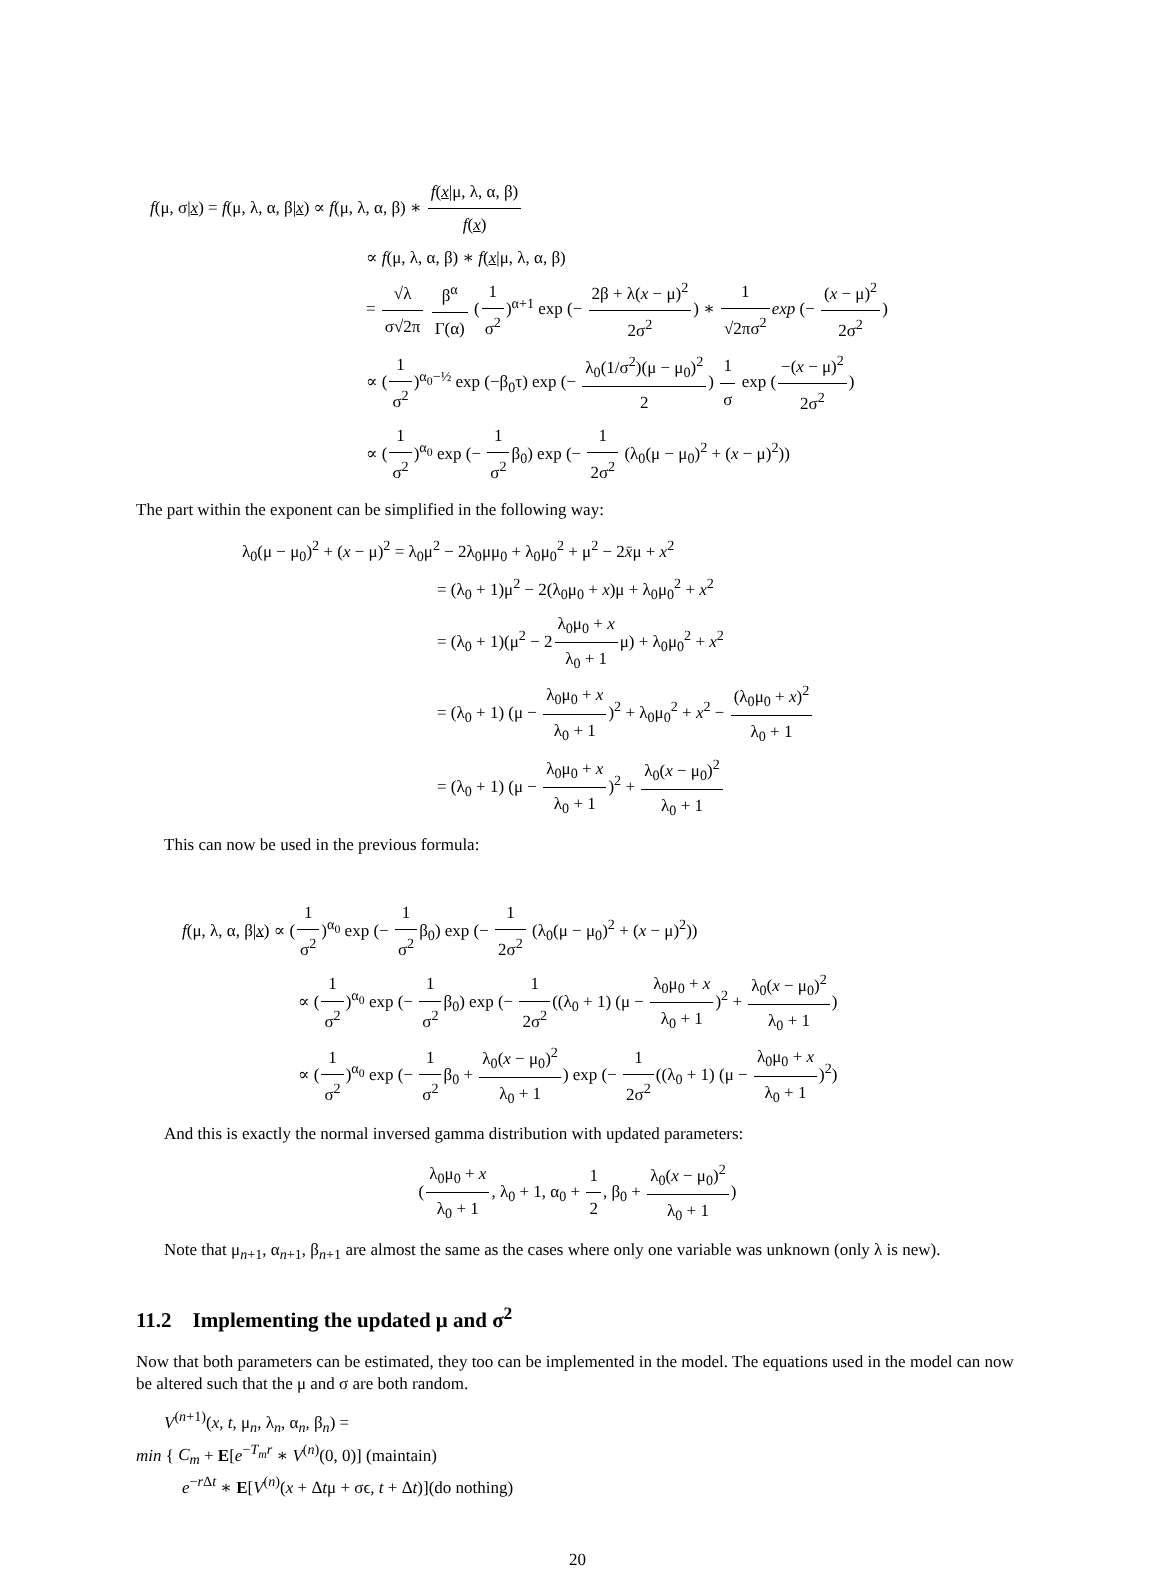f(μ, σ|x) = f(μ, λ, α, β|x) ∝ f(μ, λ, α, β) ∗ f(x|μ, λ, α, β) f(x)
∝ f(μ, λ, α, β) ∗ f(x|μ, λ, α, β)
= √λ σ√2π β<sup>α</sup> Γ(α) (1 σ<sup>2</sup>)<sup>α+1</sup> exp (− 2β + λ(x − μ)<sup>2</sup> 2σ<sup>2</sup>) ∗ 1 √2πσ<sup>2</sup> exp (− (x − μ)<sup>2</sup> 2σ<sup>2</sup>)
∝ (1 σ<sup>2</sup>)<sup>α<sub>0</sub>−½</sup> exp (−β<sub>0</sub>τ) exp (− λ<sub>0</sub>(1/σ<sup>2</sup>)(μ − μ<sub>0</sub>)<sup>2</sup> 2) 1 σ exp (−(x − μ)<sup>2</sup> 2σ<sup>2</sup>)
∝ (1 σ<sup>2</sup>)<sup>α<sub>0</sub></sup> exp (− 1 σ<sup>2</sup>β<sub>0</sub>) exp (− 1 2σ<sup>2</sup> (λ<sub>0</sub>(μ − μ<sub>0</sub>)<sup>2</sup> + (x − μ)<sup>2</sup>))
The part within the exponent can be simplified in the following way:
λ<sub>0</sub>(μ − μ<sub>0</sub>)<sup>2</sup> + (x − μ)<sup>2</sup> = λ<sub>0</sub>μ<sup>2</sup> − 2λ<sub>0</sub>μμ<sub>0</sub> + λ<sub>0</sub>μ<sub>0</sub><sup>2</sup> + μ<sup>2</sup> − 2x̄μ + x<sup>2</sup>
= (λ<sub>0</sub> + 1)μ<sup>2</sup> − 2(λ<sub>0</sub>μ<sub>0</sub> + x)μ + λ<sub>0</sub>μ<sub>0</sub><sup>2</sup> + x<sup>2</sup>
= (λ<sub>0</sub> + 1)(μ<sup>2</sup> − 2λ<sub>0</sub>μ<sub>0</sub> + x λ<sub>0</sub> + 1μ) + λ<sub>0</sub>μ<sub>0</sub><sup>2</sup> + x<sup>2</sup>
= (λ<sub>0</sub> + 1) (μ − λ<sub>0</sub>μ<sub>0</sub> + x λ<sub>0</sub> + 1)<sup>2</sup> + λ<sub>0</sub>μ<sub>0</sub><sup>2</sup> + x<sup>2</sup> − (λ<sub>0</sub>μ<sub>0</sub> + x)<sup>2</sup> λ<sub>0</sub> + 1
= (λ<sub>0</sub> + 1) (μ − λ<sub>0</sub>μ<sub>0</sub> + x λ<sub>0</sub> + 1)<sup>2</sup> + λ<sub>0</sub>(x − μ<sub>0</sub>)<sup>2</sup> λ<sub>0</sub> + 1
This can now be used in the previous formula:
f(μ, λ, α, β|x) ∝ (1 σ<sup>2</sup>)<sup>α<sub>0</sub></sup> exp (− 1 σ<sup>2</sup>β<sub>0</sub>) exp (− 1 2σ<sup>2</sup> (λ<sub>0</sub>(μ − μ<sub>0</sub>)<sup>2</sup> + (x − μ)<sup>2</sup>))
∝ (1 σ<sup>2</sup>)<sup>α<sub>0</sub></sup> exp (− 1 σ<sup>2</sup>β<sub>0</sub>) exp (− 1 2σ<sup>2</sup>((λ<sub>0</sub> + 1) (μ − λ<sub>0</sub>μ<sub>0</sub> + x λ<sub>0</sub> + 1)<sup>2</sup> + λ<sub>0</sub>(x − μ<sub>0</sub>)<sup>2</sup> λ<sub>0</sub> + 1)
∝ (1 σ<sup>2</sup>)<sup>α<sub>0</sub></sup> exp (− 1 σ<sup>2</sup>β<sub>0</sub> + λ<sub>0</sub>(x − μ<sub>0</sub>)<sup>2</sup> λ<sub>0</sub> + 1) exp (− 1 2σ<sup>2</sup>((λ<sub>0</sub> + 1) (μ − λ<sub>0</sub>μ<sub>0</sub> + x λ<sub>0</sub> + 1)<sup>2</sup>)
And this is exactly the normal inversed gamma distribution with updated parameters:
(λ<sub>0</sub>μ<sub>0</sub> + x λ<sub>0</sub> + 1, λ<sub>0</sub> + 1, α<sub>0</sub> + 1 2, β<sub>0</sub> + λ<sub>0</sub>(x − μ<sub>0</sub>)<sup>2</sup> λ<sub>0</sub> + 1)
Note that μ<sub>n+1</sub>, α<sub>n+1</sub>, β<sub>n+1</sub> are almost the same as the cases where only one variable was unknown (only λ is new).
11.2 Implementing the updated μ and σ<sup>2</sup>
Now that both parameters can be estimated, they too can be implemented in the model. The equations used in the model can now be altered such that the μ and σ are both random.
V<sup>(n+1)</sup>(x, t, μ<sub>n</sub>, λ<sub>n</sub>, α<sub>n</sub>, β<sub>n</sub>) =
min { C<sub>m</sub> + E[e<sup>−T<sub>m</sub>r</sup> ∗ V<sup>(n)</sup>(0, 0)] (maintain)
e<sup>−r Δt</sup> ∗ E[V<sup>(n)</sup>(x + Δtμ + σϵ, t + Δt)](do nothing)
20